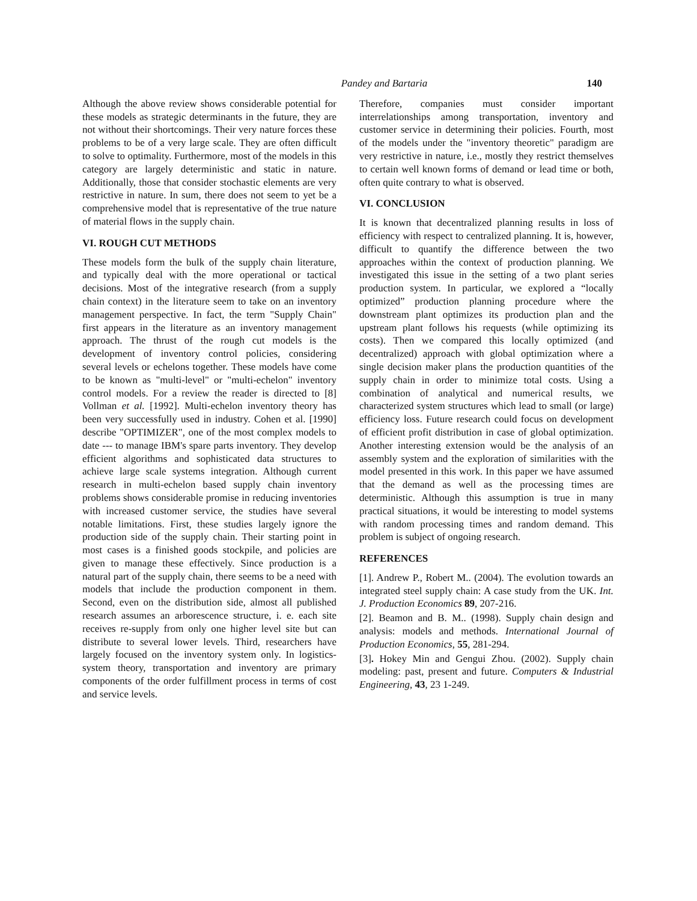Pandey and Bartaria 140
Although the above review shows considerable potential for these models as strategic determinants in the future, they are not without their shortcomings. Their very nature forces these problems to be of a very large scale. They are often difficult to solve to optimality. Furthermore, most of the models in this category are largely deterministic and static in nature. Additionally, those that consider stochastic elements are very restrictive in nature. In sum, there does not seem to yet be a comprehensive model that is representative of the true nature of material flows in the supply chain.
VI. ROUGH CUT METHODS
These models form the bulk of the supply chain literature, and typically deal with the more operational or tactical decisions. Most of the integrative research (from a supply chain context) in the literature seem to take on an inventory management perspective. In fact, the term "Supply Chain" first appears in the literature as an inventory management approach. The thrust of the rough cut models is the development of inventory control policies, considering several levels or echelons together. These models have come to be known as "multi-level" or "multi-echelon" inventory control models. For a review the reader is directed to [8] Vollman et al. [1992]. Multi-echelon inventory theory has been very successfully used in industry. Cohen et al. [1990] describe "OPTIMIZER", one of the most complex models to date --- to manage IBM's spare parts inventory. They develop efficient algorithms and sophisticated data structures to achieve large scale systems integration. Although current research in multi-echelon based supply chain inventory problems shows considerable promise in reducing inventories with increased customer service, the studies have several notable limitations. First, these studies largely ignore the production side of the supply chain. Their starting point in most cases is a finished goods stockpile, and policies are given to manage these effectively. Since production is a natural part of the supply chain, there seems to be a need with models that include the production component in them. Second, even on the distribution side, almost all published research assumes an arborescence structure, i. e. each site receives re-supply from only one higher level site but can distribute to several lower levels. Third, researchers have largely focused on the inventory system only. In logistics-system theory, transportation and inventory are primary components of the order fulfillment process in terms of cost and service levels.
Therefore, companies must consider important interrelationships among transportation, inventory and customer service in determining their policies. Fourth, most of the models under the "inventory theoretic" paradigm are very restrictive in nature, i.e., mostly they restrict themselves to certain well known forms of demand or lead time or both, often quite contrary to what is observed.
VI. CONCLUSION
It is known that decentralized planning results in loss of efficiency with respect to centralized planning. It is, however, difficult to quantify the difference between the two approaches within the context of production planning. We investigated this issue in the setting of a two plant series production system. In particular, we explored a “locally optimized” production planning procedure where the downstream plant optimizes its production plan and the upstream plant follows his requests (while optimizing its costs). Then we compared this locally optimized (and decentralized) approach with global optimization where a single decision maker plans the production quantities of the supply chain in order to minimize total costs. Using a combination of analytical and numerical results, we characterized system structures which lead to small (or large) efficiency loss. Future research could focus on development of efficient profit distribution in case of global optimization. Another interesting extension would be the analysis of an assembly system and the exploration of similarities with the model presented in this work. In this paper we have assumed that the demand as well as the processing times are deterministic. Although this assumption is true in many practical situations, it would be interesting to model systems with random processing times and random demand. This problem is subject of ongoing research.
REFERENCES
[1]. Andrew P., Robert M.. (2004). The evolution towards an integrated steel supply chain: A case study from the UK. Int. J. Production Economics 89, 207-216.
[2]. Beamon and B. M.. (1998). Supply chain design and analysis: models and methods. International Journal of Production Economics, 55, 281-294.
[3]. Hokey Min and Gengui Zhou. (2002). Supply chain modeling: past, present and future. Computers & Industrial Engineering, 43, 23 1-249.